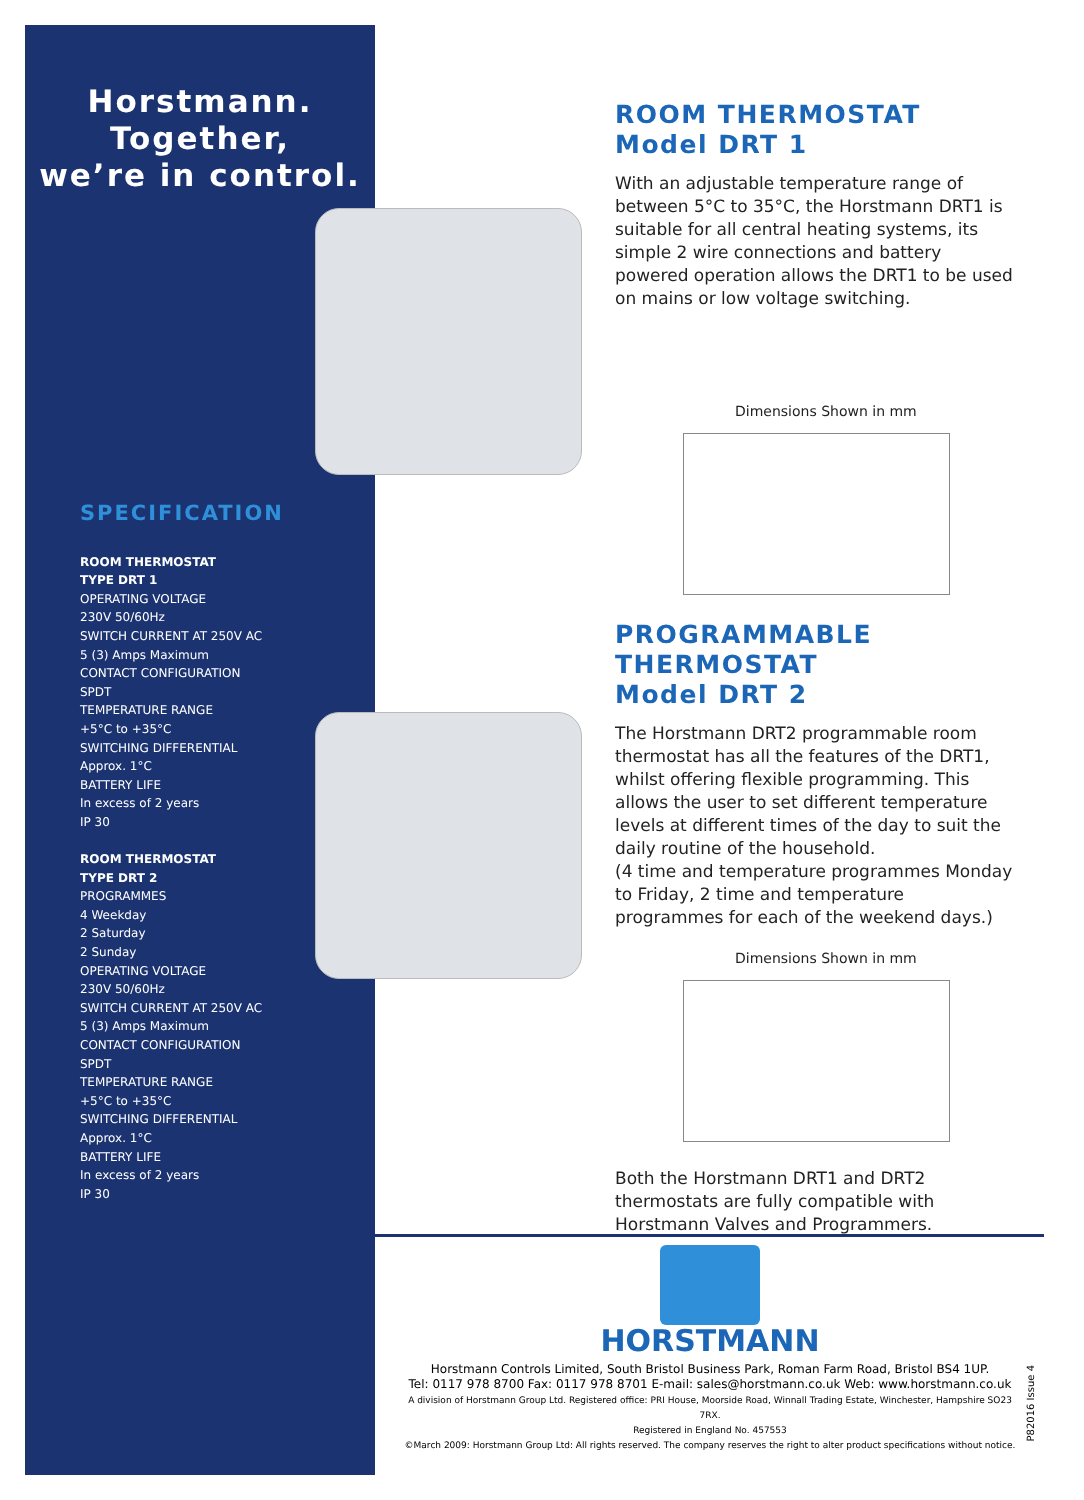Horstmann.
Together,
we’re in control.
SPECIFICATION
ROOM THERMOSTAT
TYPE DRT 1
OPERATING VOLTAGE
230V 50/60Hz
SWITCH CURRENT AT 250V AC
5 (3) Amps Maximum
CONTACT CONFIGURATION
SPDT
TEMPERATURE RANGE
+5°C to +35°C
SWITCHING DIFFERENTIAL
Approx. 1°C
BATTERY LIFE
In excess of 2 years
IP 30
ROOM THERMOSTAT
TYPE DRT 2
PROGRAMMES
4 Weekday
2 Saturday
2 Sunday
OPERATING VOLTAGE
230V 50/60Hz
SWITCH CURRENT AT 250V AC
5 (3) Amps Maximum
CONTACT CONFIGURATION
SPDT
TEMPERATURE RANGE
+5°C to +35°C
SWITCHING DIFFERENTIAL
Approx. 1°C
BATTERY LIFE
In excess of 2 years
IP 30
ROOM THERMOSTAT
Model DRT 1
With an adjustable temperature range of between 5°C to 35°C, the Horstmann DRT1 is suitable for all central heating systems, its simple 2 wire connections and battery powered operation allows the DRT1 to be used on mains or low voltage switching.
Dimensions Shown in mm
PROGRAMMABLE THERMOSTAT
Model DRT 2
The Horstmann DRT2 programmable room thermostat has all the features of the DRT1, whilst offering flexible programming. This allows the user to set different temperature levels at different times of the day to suit the daily routine of the household.
(4 time and temperature programmes Monday to Friday, 2 time and temperature programmes for each of the weekend days.)
Dimensions Shown in mm
Both the Horstmann DRT1 and DRT2 thermostats are fully compatible with Horstmann Valves and Programmers.
HORSTMANN
Horstmann Controls Limited, South Bristol Business Park, Roman Farm Road, Bristol BS4 1UP.
Tel: 0117 978 8700 Fax: 0117 978 8701 E-mail: sales@horstmann.co.uk Web: www.horstmann.co.uk
A division of Horstmann Group Ltd. Registered office: PRI House, Moorside Road, Winnall Trading Estate, Winchester, Hampshire SO23 7RX.
Registered in England No. 457553
©March 2009: Horstmann Group Ltd: All rights reserved. The company reserves the right to alter product specifications without notice.
P82016 Issue 4